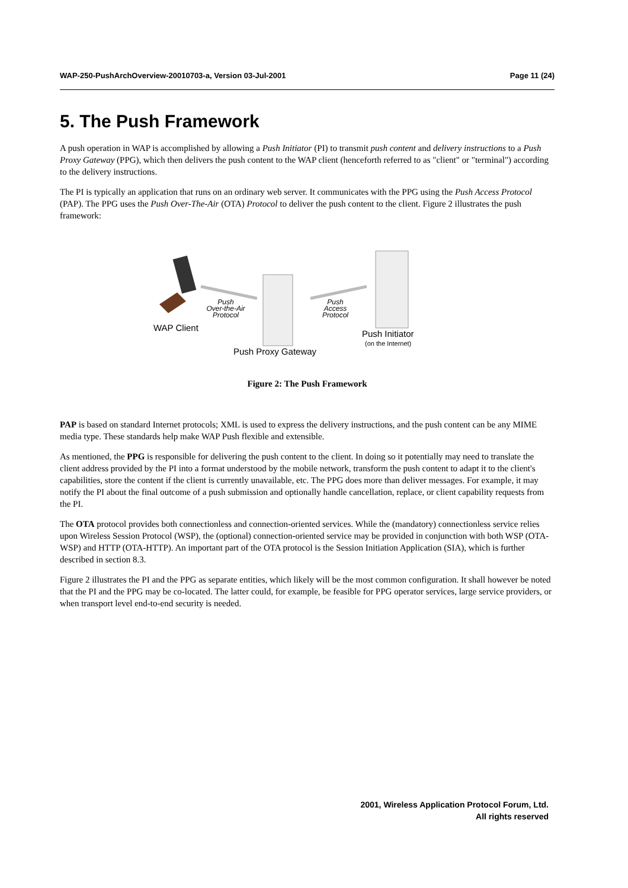WAP-250-PushArchOverview-20010703-a, Version 03-Jul-2001 Page 11 (24)
5. The Push Framework
A push operation in WAP is accomplished by allowing a Push Initiator (PI) to transmit push content and delivery instructions to a Push Proxy Gateway (PPG), which then delivers the push content to the WAP client (henceforth referred to as "client" or "terminal") according to the delivery instructions.
The PI is typically an application that runs on an ordinary web server. It communicates with the PPG using the Push Access Protocol (PAP). The PPG uses the Push Over-The-Air (OTA) Protocol to deliver the push content to the client. Figure 2 illustrates the push framework:
Push
Over-the-Air
Protocol
Push
Access
Protocol
WAP Client
Push Initiator
(on the Internet)
Push Proxy Gateway
Figure 2: The Push Framework
PAP is based on standard Internet protocols; XML is used to express the delivery instructions, and the push content can be any MIME media type. These standards help make WAP Push flexible and extensible.
As mentioned, the PPG is responsible for delivering the push content to the client. In doing so it potentially may need to translate the client address provided by the PI into a format understood by the mobile network, transform the push content to adapt it to the client's capabilities, store the content if the client is currently unavailable, etc. The PPG does more than deliver messages. For example, it may notify the PI about the final outcome of a push submission and optionally handle cancellation, replace, or client capability requests from the PI.
The OTA protocol provides both connectionless and connection-oriented services. While the (mandatory) connectionless service relies upon Wireless Session Protocol (WSP), the (optional) connection-oriented service may be provided in conjunction with both WSP (OTA-WSP) and HTTP (OTA-HTTP). An important part of the OTA protocol is the Session Initiation Application (SIA), which is further described in section 8.3.
Figure 2 illustrates the PI and the PPG as separate entities, which likely will be the most common configuration. It shall however be noted that the PI and the PPG may be co-located. The latter could, for example, be feasible for PPG operator services, large service providers, or when transport level end-to-end security is needed.
2001, Wireless Application Protocol Forum, Ltd.
All rights reserved